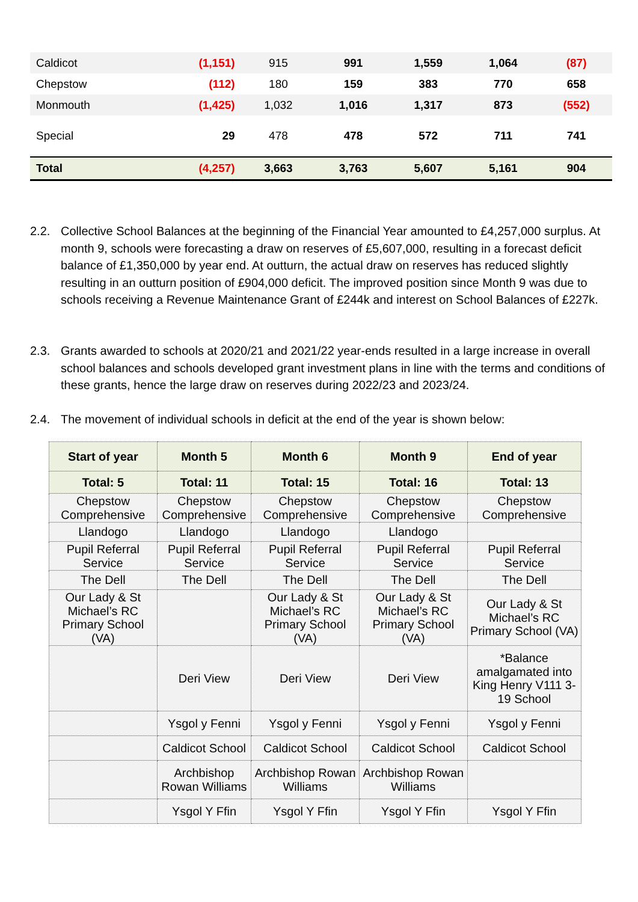| Caldicot | (1,151) | 915 | 991 | 1,559 | 1,064 | (87) |
| Chepstow | (112) | 180 | 159 | 383 | 770 | 658 |
| Monmouth | (1,425) | 1,032 | 1,016 | 1,317 | 873 | (552) |
| Special | 29 | 478 | 478 | 572 | 711 | 741 |
| Total | (4,257) | 3,663 | 3,763 | 5,607 | 5,161 | 904 |
2.2.
Collective School Balances at the beginning of the Financial Year amounted to £4,257,000 surplus. At month 9, schools were forecasting a draw on reserves of £5,607,000, resulting in a forecast deficit balance of £1,350,000 by year end. At outturn, the actual draw on reserves has reduced slightly resulting in an outturn position of £904,000 deficit. The improved position since Month 9 was due to schools receiving a Revenue Maintenance Grant of £244k and interest on School Balances of £227k.
2.3.
Grants awarded to schools at 2020/21 and 2021/22 year-ends resulted in a large increase in overall school balances and schools developed grant investment plans in line with the terms and conditions of these grants, hence the large draw on reserves during 2022/23 and 2023/24.
2.4.
The movement of individual schools in deficit at the end of the year is shown below:
| Start of year | Month 5 | Month 6 | Month 9 | End of year |
| --- | --- | --- | --- | --- |
| Total: 5 | Total: 11 | Total: 15 | Total: 16 | Total: 13 |
| Chepstow Comprehensive | Chepstow Comprehensive | Chepstow Comprehensive | Chepstow Comprehensive | Chepstow Comprehensive |
| Llandogo | Llandogo | Llandogo | Llandogo | |
| Pupil Referral Service | Pupil Referral Service | Pupil Referral Service | Pupil Referral Service | Pupil Referral Service |
| The Dell | The Dell | The Dell | The Dell | The Dell |
| Our Lady & St Michael’s RC Primary School (VA) | | Our Lady & St Michael’s RC Primary School (VA) | Our Lady & St Michael’s RC Primary School (VA) | Our Lady & St Michael’s RC Primary School (VA) |
| | Deri View | Deri View | Deri View | *Balance amalgamated into King Henry V111 3-19 School |
| | Ysgol y Fenni | Ysgol y Fenni | Ysgol y Fenni | Ysgol y Fenni |
| | Caldicot School | Caldicot School | Caldicot School | Caldicot School |
| | Archbishop Rowan Williams | Archbishop Rowan Williams | Archbishop Rowan Williams | |
| | Ysgol Y Ffin | Ysgol Y Ffin | Ysgol Y Ffin | Ysgol Y Ffin |